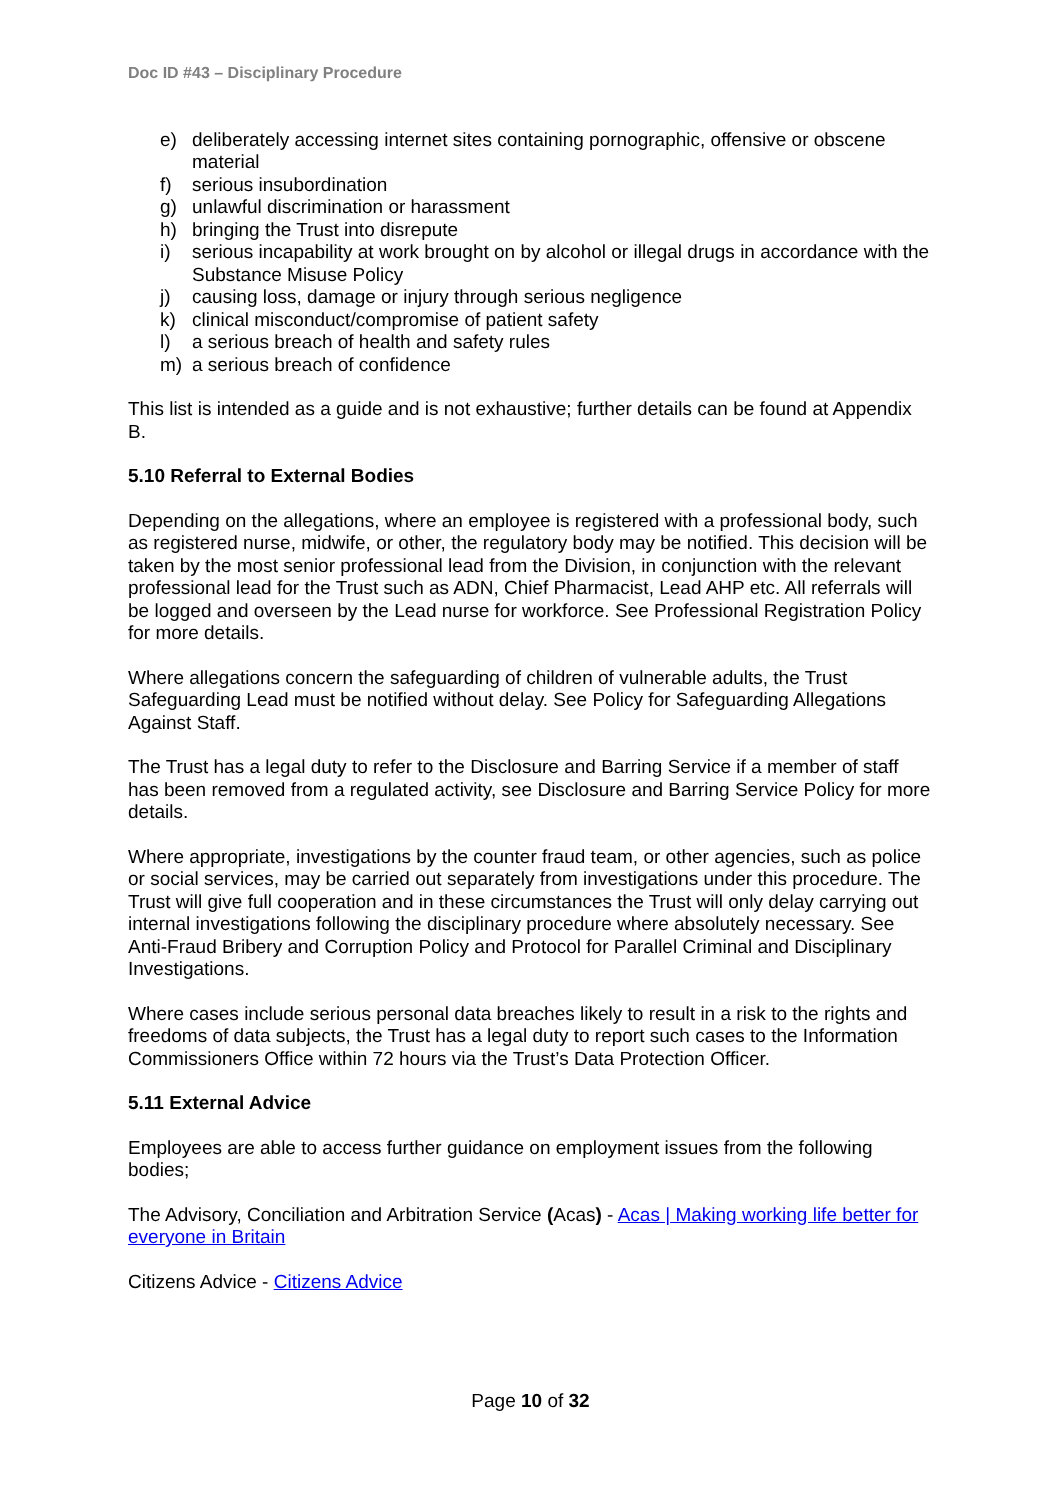Doc ID #43 – Disciplinary Procedure
e) deliberately accessing internet sites containing pornographic, offensive or obscene material
f) serious insubordination
g) unlawful discrimination or harassment
h) bringing the Trust into disrepute
i) serious incapability at work brought on by alcohol or illegal drugs in accordance with the Substance Misuse Policy
j) causing loss, damage or injury through serious negligence
k) clinical misconduct/compromise of patient safety
l) a serious breach of health and safety rules
m) a serious breach of confidence
This list is intended as a guide and is not exhaustive; further details can be found at Appendix B.
5.10 Referral to External Bodies
Depending on the allegations, where an employee is registered with a professional body, such as registered nurse, midwife, or other, the regulatory body may be notified. This decision will be taken by the most senior professional lead from the Division, in conjunction with the relevant professional lead for the Trust such as ADN, Chief Pharmacist, Lead AHP etc. All referrals will be logged and overseen by the Lead nurse for workforce. See Professional Registration Policy for more details.
Where allegations concern the safeguarding of children of vulnerable adults, the Trust Safeguarding Lead must be notified without delay. See Policy for Safeguarding Allegations Against Staff.
The Trust has a legal duty to refer to the Disclosure and Barring Service if a member of staff has been removed from a regulated activity, see Disclosure and Barring Service Policy for more details.
Where appropriate, investigations by the counter fraud team, or other agencies, such as police or social services, may be carried out separately from investigations under this procedure. The Trust will give full cooperation and in these circumstances the Trust will only delay carrying out internal investigations following the disciplinary procedure where absolutely necessary. See Anti-Fraud Bribery and Corruption Policy and Protocol for Parallel Criminal and Disciplinary Investigations.
Where cases include serious personal data breaches likely to result in a risk to the rights and freedoms of data subjects, the Trust has a legal duty to report such cases to the Information Commissioners Office within 72 hours via the Trust’s Data Protection Officer.
5.11 External Advice
Employees are able to access further guidance on employment issues from the following bodies;
The Advisory, Conciliation and Arbitration Service (Acas) - Acas | Making working life better for everyone in Britain
Citizens Advice - Citizens Advice
Page 10 of 32